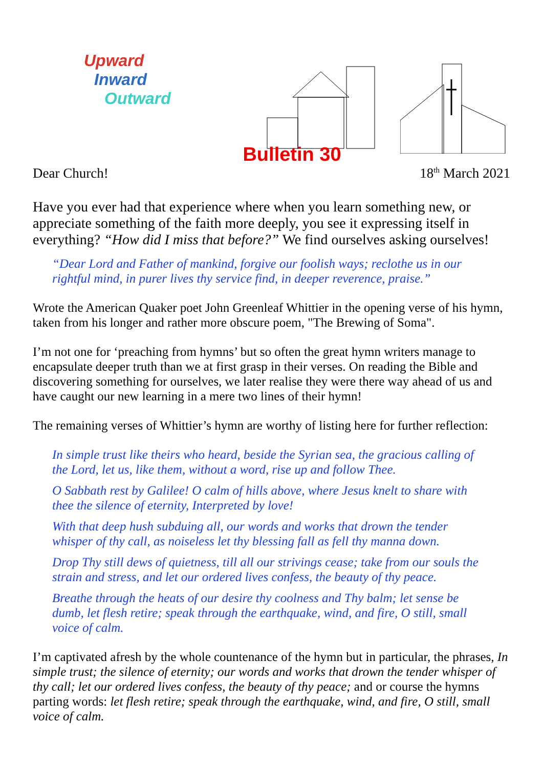Upward
Inward
Outward
Bulletin 30
Dear Church! 18<sup>th</sup> March 2021
Have you ever had that experience where when you learn something new, or appreciate something of the faith more deeply, you see it expressing itself in everything? “How did I miss that before?” We find ourselves asking ourselves!
“Dear Lord and Father of mankind, forgive our foolish ways; reclothe us in our rightful mind, in purer lives thy service find, in deeper reverence, praise.”
Wrote the American Quaker poet John Greenleaf Whittier in the opening verse of his hymn, taken from his longer and rather more obscure poem, "The Brewing of Soma".
I’m not one for ‘preaching from hymns’ but so often the great hymn writers manage to encapsulate deeper truth than we at first grasp in their verses. On reading the Bible and discovering something for ourselves, we later realise they were there way ahead of us and have caught our new learning in a mere two lines of their hymn!
The remaining verses of Whittier’s hymn are worthy of listing here for further reflection:
In simple trust like theirs who heard, beside the Syrian sea, the gracious calling of the Lord, let us, like them, without a word, rise up and follow Thee.
O Sabbath rest by Galilee! O calm of hills above, where Jesus knelt to share with thee the silence of eternity, Interpreted by love!
With that deep hush subduing all, our words and works that drown the tender whisper of thy call, as noiseless let thy blessing fall as fell thy manna down.
Drop Thy still dews of quietness, till all our strivings cease; take from our souls the strain and stress, and let our ordered lives confess, the beauty of thy peace.
Breathe through the heats of our desire thy coolness and Thy balm; let sense be dumb, let flesh retire; speak through the earthquake, wind, and fire, O still, small voice of calm.
I’m captivated afresh by the whole countenance of the hymn but in particular, the phrases, In simple trust; the silence of eternity; our words and works that drown the tender whisper of thy call; let our ordered lives confess, the beauty of thy peace; and or course the hymns parting words: let flesh retire; speak through the earthquake, wind, and fire, O still, small voice of calm.